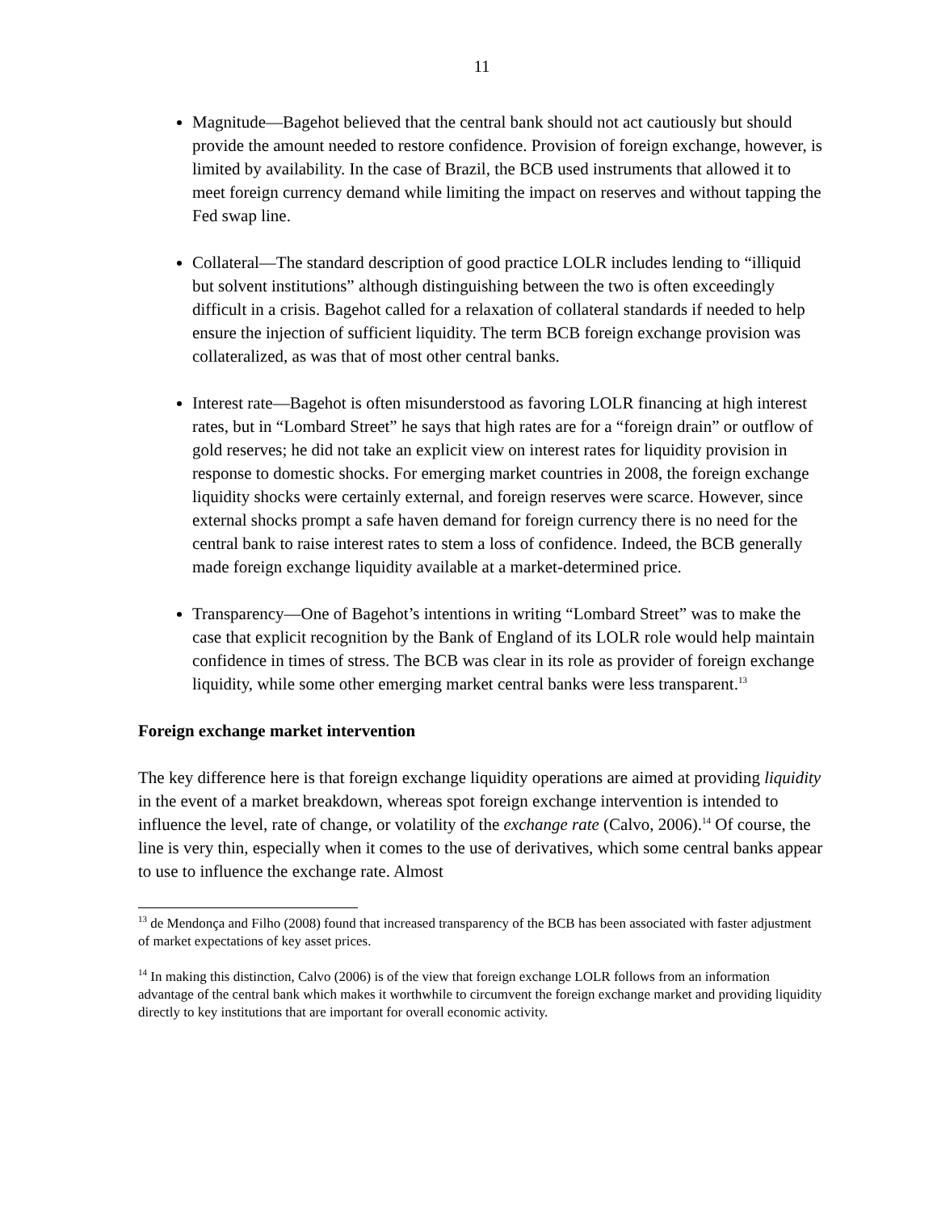11
Magnitude—Bagehot believed that the central bank should not act cautiously but should provide the amount needed to restore confidence. Provision of foreign exchange, however, is limited by availability. In the case of Brazil, the BCB used instruments that allowed it to meet foreign currency demand while limiting the impact on reserves and without tapping the Fed swap line.
Collateral—The standard description of good practice LOLR includes lending to “illiquid but solvent institutions” although distinguishing between the two is often exceedingly difficult in a crisis. Bagehot called for a relaxation of collateral standards if needed to help ensure the injection of sufficient liquidity. The term BCB foreign exchange provision was collateralized, as was that of most other central banks.
Interest rate—Bagehot is often misunderstood as favoring LOLR financing at high interest rates, but in “Lombard Street” he says that high rates are for a “foreign drain” or outflow of gold reserves; he did not take an explicit view on interest rates for liquidity provision in response to domestic shocks. For emerging market countries in 2008, the foreign exchange liquidity shocks were certainly external, and foreign reserves were scarce. However, since external shocks prompt a safe haven demand for foreign currency there is no need for the central bank to raise interest rates to stem a loss of confidence. Indeed, the BCB generally made foreign exchange liquidity available at a market-determined price.
Transparency—One of Bagehot’s intentions in writing “Lombard Street” was to make the case that explicit recognition by the Bank of England of its LOLR role would help maintain confidence in times of stress. The BCB was clear in its role as provider of foreign exchange liquidity, while some other emerging market central banks were less transparent.<sup>13</sup>
Foreign exchange market intervention
The key difference here is that foreign exchange liquidity operations are aimed at providing liquidity in the event of a market breakdown, whereas spot foreign exchange intervention is intended to influence the level, rate of change, or volatility of the exchange rate (Calvo, 2006).<sup>14</sup> Of course, the line is very thin, especially when it comes to the use of derivatives, which some central banks appear to use to influence the exchange rate. Almost
<sup>13</sup> de Mendonça and Filho (2008) found that increased transparency of the BCB has been associated with faster adjustment of market expectations of key asset prices.
<sup>14</sup> In making this distinction, Calvo (2006) is of the view that foreign exchange LOLR follows from an information advantage of the central bank which makes it worthwhile to circumvent the foreign exchange market and providing liquidity directly to key institutions that are important for overall economic activity.